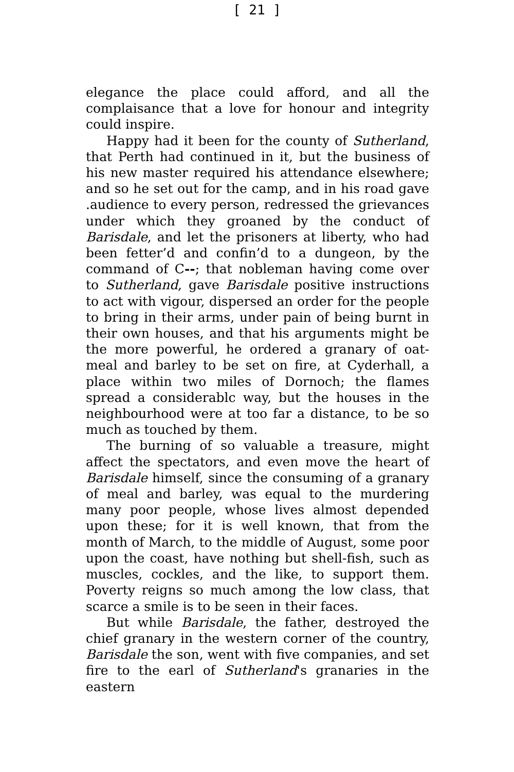[ 21 ]
elegance the place could afford, and all the complaisance that a love for honour and integrity could inspire.
Happy had it been for the county of Sutherland, that Perth had continued in it, but the business of his new master required his attendance elsewhere; and so he set out for the camp, and in his road gave .audience to every person, redressed the grievances under which they groaned by the conduct of Barisdale, and let the prisoners at liberty, who had been fetter’d and confin’d to a dungeon, by the command of C--; that nobleman having come over to Sutherland, gave Barisdale positive instructions to act with vigour, dispersed an order for the people to bring in their arms, under pain of being burnt in their own houses, and that his arguments might be the more powerful, he ordered a granary of oat-meal and barley to be set on fire, at Cyderhall, a place within two miles of Dornoch; the flames spread a considerablc way, but the houses in the neighbourhood were at too far a distance, to be so much as touched by them.
The burning of so valuable a treasure, might affect the spectators, and even move the heart of Barisdale himself, since the consuming of a granary of meal and barley, was equal to the murdering many poor people, whose lives almost depended upon these; for it is well known, that from the month of March, to the middle of August, some poor upon the coast, have nothing but shell-fish, such as muscles, cockles, and the like, to support them. Poverty reigns so much among the low class, that scarce a smile is to be seen in their faces.
But while Barisdale, the father, destroyed the chief granary in the western corner of the country, Barisdale the son, went with five companies, and set fire to the earl of Sutherland's granaries in the eastern